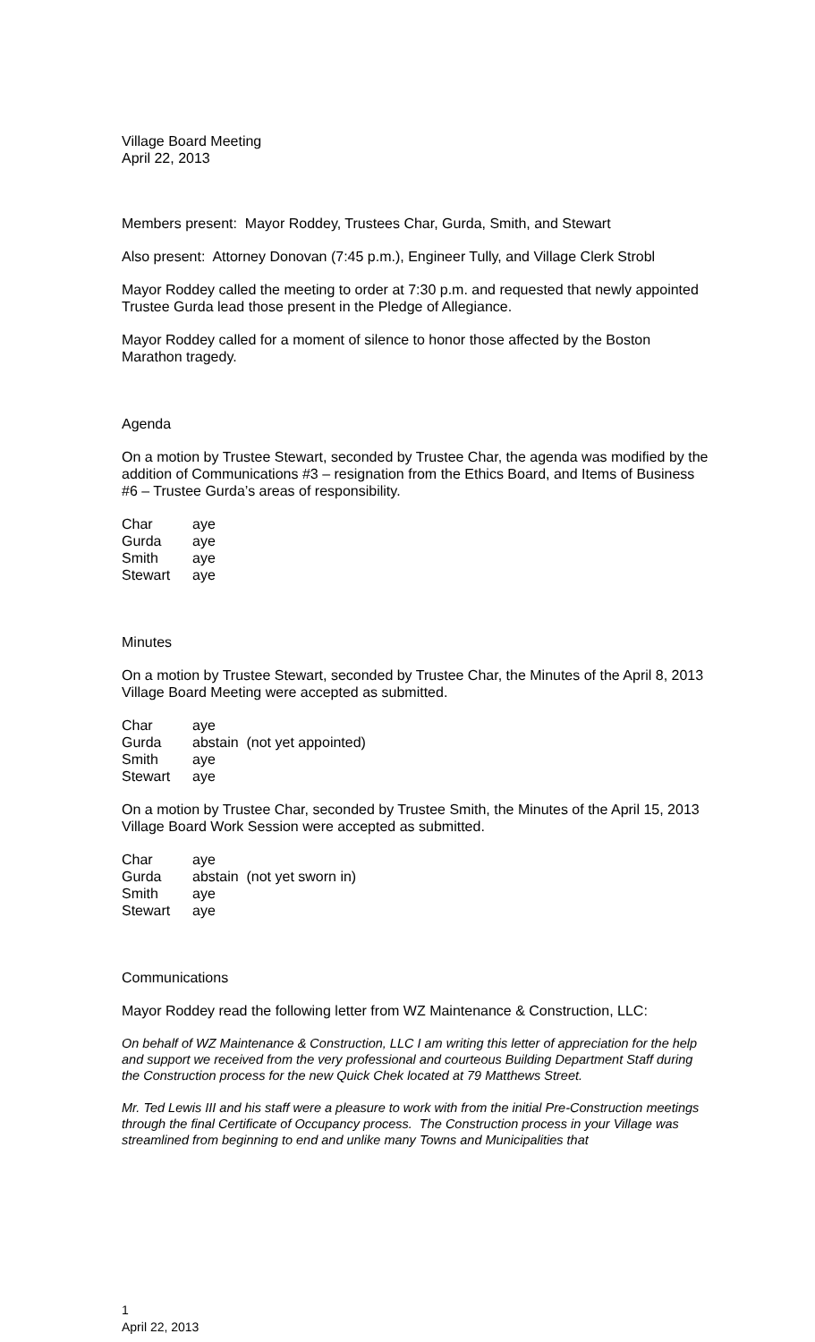Village Board Meeting
April 22, 2013
Members present: Mayor Roddey, Trustees Char, Gurda, Smith, and Stewart
Also present: Attorney Donovan (7:45 p.m.), Engineer Tully, and Village Clerk Strobl
Mayor Roddey called the meeting to order at 7:30 p.m. and requested that newly appointed Trustee Gurda lead those present in the Pledge of Allegiance.
Mayor Roddey called for a moment of silence to honor those affected by the Boston Marathon tragedy.
Agenda
On a motion by Trustee Stewart, seconded by Trustee Char, the agenda was modified by the addition of Communications #3 – resignation from the Ethics Board, and Items of Business #6 – Trustee Gurda’s areas of responsibility.
| Char | aye |
| Gurda | aye |
| Smith | aye |
| Stewart | aye |
Minutes
On a motion by Trustee Stewart, seconded by Trustee Char, the Minutes of the April 8, 2013 Village Board Meeting were accepted as submitted.
| Char | aye |
| Gurda | abstain (not yet appointed) |
| Smith | aye |
| Stewart | aye |
On a motion by Trustee Char, seconded by Trustee Smith, the Minutes of the April 15, 2013 Village Board Work Session were accepted as submitted.
| Char | aye |
| Gurda | abstain (not yet sworn in) |
| Smith | aye |
| Stewart | aye |
Communications
Mayor Roddey read the following letter from WZ Maintenance & Construction, LLC:
On behalf of WZ Maintenance & Construction, LLC I am writing this letter of appreciation for the help and support we received from the very professional and courteous Building Department Staff during the Construction process for the new Quick Chek located at 79 Matthews Street.
Mr. Ted Lewis III and his staff were a pleasure to work with from the initial Pre-Construction meetings through the final Certificate of Occupancy process. The Construction process in your Village was streamlined from beginning to end and unlike many Towns and Municipalities that
1
April 22, 2013